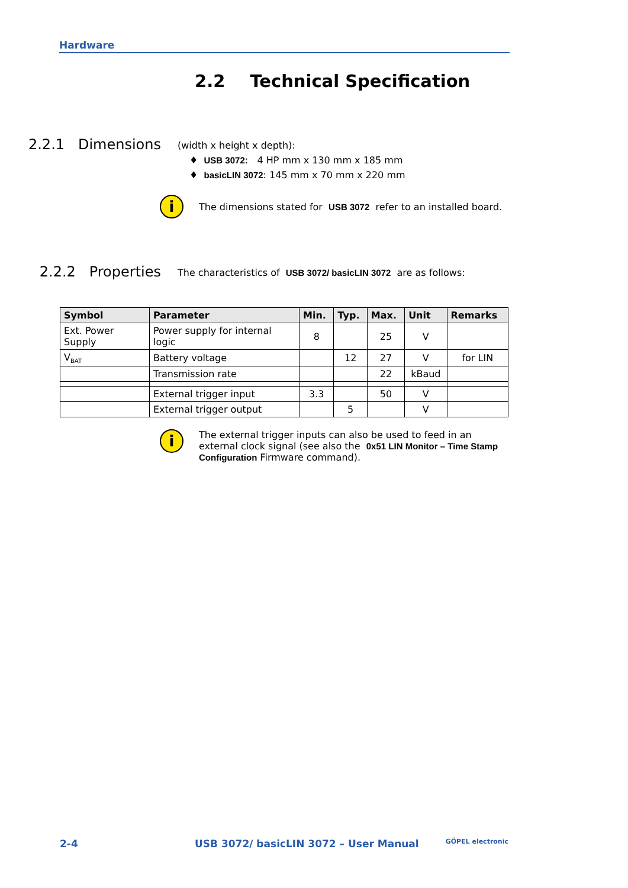Hardware
2.2 Technical Specification
2.2.1 Dimensions
(width x height x depth):
♦ USB 3072: 4 HP mm x 130 mm x 185 mm
♦ basicLIN 3072: 145 mm x 70 mm x 220 mm
i
The dimensions stated for USB 3072 refer to an installed board.
2.2.2 Properties
The characteristics of USB 3072/ basicLIN 3072 are as follows:
| Symbol | Parameter | Min. | Typ. | Max. | Unit | Remarks |
| --- | --- | --- | --- | --- | --- | --- |
| Ext. Power Supply | Power supply for internal logic | 8 | | 25 | V | |
| V<sub>BAT</sub> | Battery voltage | | 12 | 27 | V | for LIN |
| | Transmission rate | | | 22 | kBaud | |
| | External trigger input | 3.3 | | 50 | V | |
| | External trigger output | | 5 | | V | |
i
The external trigger inputs can also be used to feed in an external clock signal (see also the 0x51 LIN Monitor – Time Stamp Configuration Firmware command).
2-4 USB 3072/ basicLIN 3072 – User Manual GÖPEL electronic